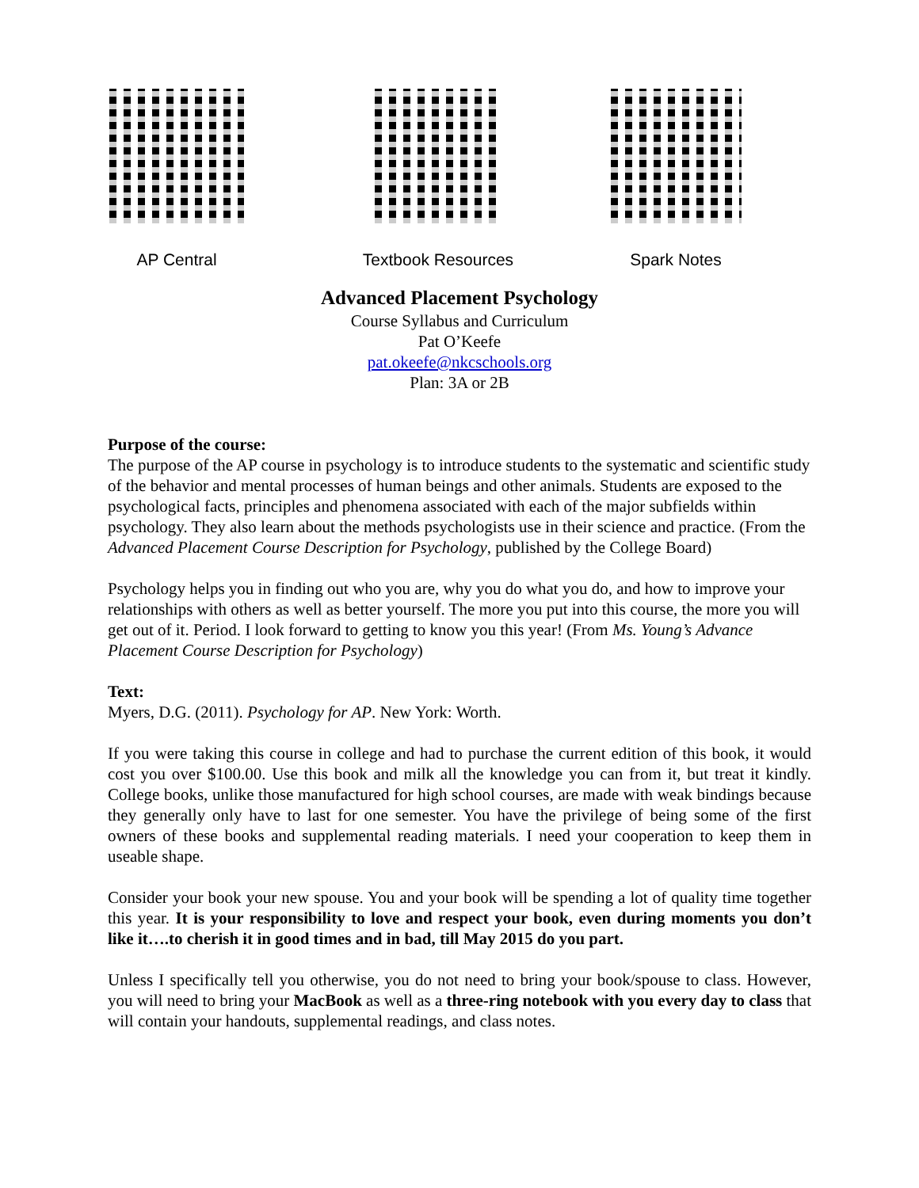AP Central Textbook Resources Spark Notes
Advanced Placement Psychology
Course Syllabus and Curriculum
Pat O’Keefe
pat.okeefe@nkcschools.org
Plan: 3A or 2B
Purpose of the course:
The purpose of the AP course in psychology is to introduce students to the systematic and scientific study of the behavior and mental processes of human beings and other animals. Students are exposed to the psychological facts, principles and phenomena associated with each of the major subfields within psychology. They also learn about the methods psychologists use in their science and practice. (From the Advanced Placement Course Description for Psychology, published by the College Board)
Psychology helps you in finding out who you are, why you do what you do, and how to improve your relationships with others as well as better yourself. The more you put into this course, the more you will get out of it. Period. I look forward to getting to know you this year! (From Ms. Young’s Advance Placement Course Description for Psychology)
Text:
Myers, D.G. (2011). Psychology for AP. New York: Worth.
If you were taking this course in college and had to purchase the current edition of this book, it would cost you over $100.00. Use this book and milk all the knowledge you can from it, but treat it kindly. College books, unlike those manufactured for high school courses, are made with weak bindings because they generally only have to last for one semester. You have the privilege of being some of the first owners of these books and supplemental reading materials. I need your cooperation to keep them in useable shape.
Consider your book your new spouse. You and your book will be spending a lot of quality time together this year. It is your responsibility to love and respect your book, even during moments you don’t like it….to cherish it in good times and in bad, till May 2015 do you part.
Unless I specifically tell you otherwise, you do not need to bring your book/spouse to class. However, you will need to bring your MacBook as well as a three-ring notebook with you every day to class that will contain your handouts, supplemental readings, and class notes.